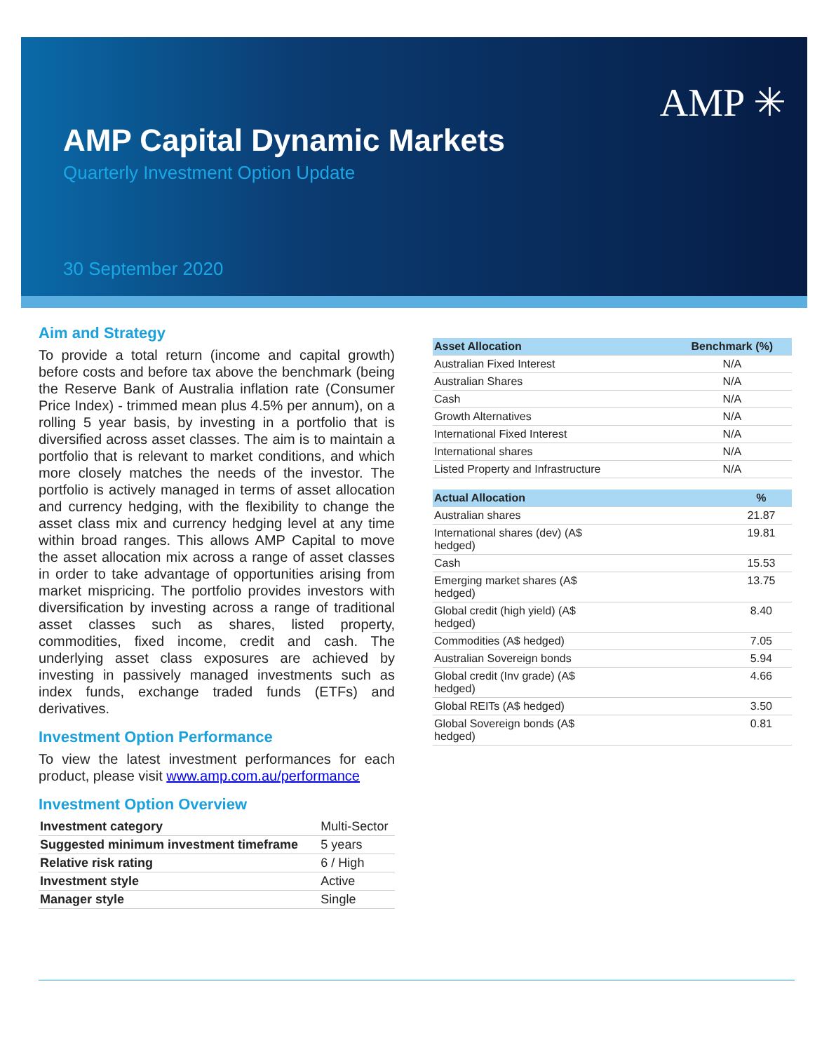AMP ✳
AMP Capital Dynamic Markets
Quarterly Investment Option Update
30 September 2020
Aim and Strategy
To provide a total return (income and capital growth) before costs and before tax above the benchmark (being the Reserve Bank of Australia inflation rate (Consumer Price Index) - trimmed mean plus 4.5% per annum), on a rolling 5 year basis, by investing in a portfolio that is diversified across asset classes. The aim is to maintain a portfolio that is relevant to market conditions, and which more closely matches the needs of the investor. The portfolio is actively managed in terms of asset allocation and currency hedging, with the flexibility to change the asset class mix and currency hedging level at any time within broad ranges. This allows AMP Capital to move the asset allocation mix across a range of asset classes in order to take advantage of opportunities arising from market mispricing. The portfolio provides investors with diversification by investing across a range of traditional asset classes such as shares, listed property, commodities, fixed income, credit and cash. The underlying asset class exposures are achieved by investing in passively managed investments such as index funds, exchange traded funds (ETFs) and derivatives.
Investment Option Performance
To view the latest investment performances for each product, please visit www.amp.com.au/performance
Investment Option Overview
| Investment category | Multi-Sector |
| Suggested minimum investment timeframe | 5 years |
| Relative risk rating | 6 / High |
| Investment style | Active |
| Manager style | Single |
| Asset Allocation | Benchmark (%) |
| --- | --- |
| Australian Fixed Interest | N/A |
| Australian Shares | N/A |
| Cash | N/A |
| Growth Alternatives | N/A |
| International Fixed Interest | N/A |
| International shares | N/A |
| Listed Property and Infrastructure | N/A |
| Actual Allocation | % |
| --- | --- |
| Australian shares | 21.87 |
| International shares (dev) (A$ hedged) | 19.81 |
| Cash | 15.53 |
| Emerging market shares (A$ hedged) | 13.75 |
| Global credit (high yield) (A$ hedged) | 8.40 |
| Commodities (A$ hedged) | 7.05 |
| Australian Sovereign bonds | 5.94 |
| Global credit (Inv grade) (A$ hedged) | 4.66 |
| Global REITs (A$ hedged) | 3.50 |
| Global Sovereign bonds (A$ hedged) | 0.81 |